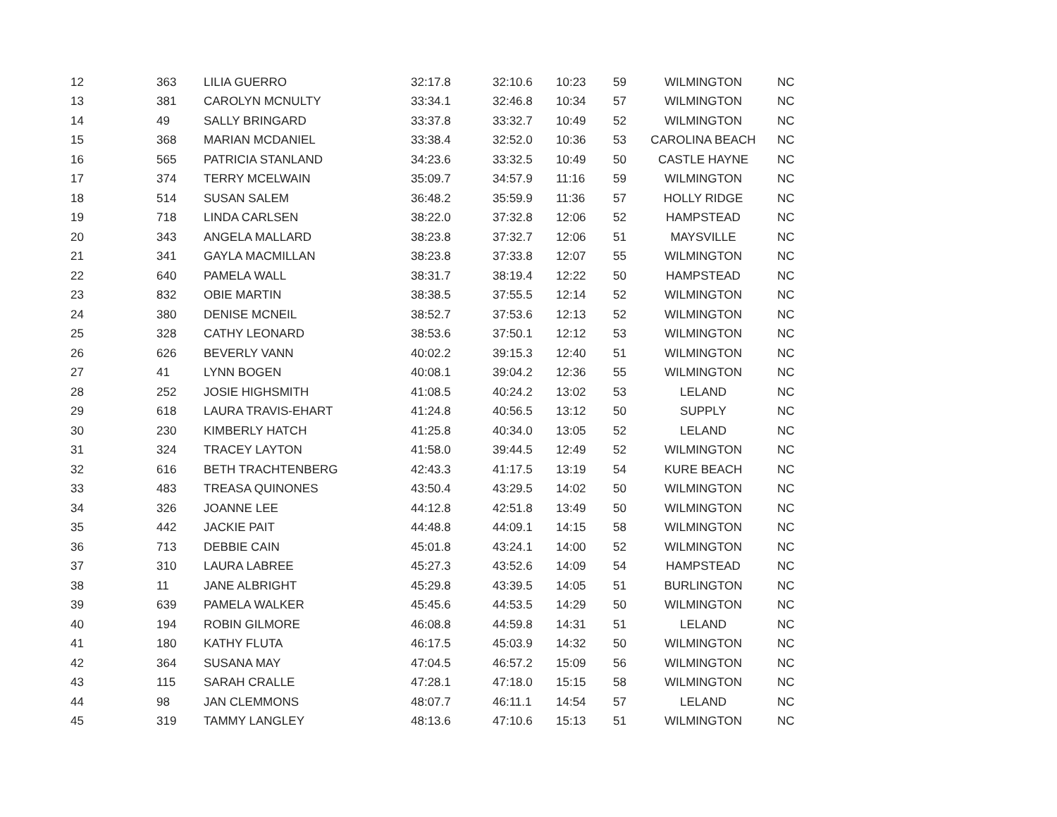| 12 | 363 | LILIA GUERRO | 32:17.8 | 32:10.6 | 10:23 | 59 | WILMINGTON | NC |
| 13 | 381 | CAROLYN MCNULTY | 33:34.1 | 32:46.8 | 10:34 | 57 | WILMINGTON | NC |
| 14 | 49 | SALLY BRINGARD | 33:37.8 | 33:32.7 | 10:49 | 52 | WILMINGTON | NC |
| 15 | 368 | MARIAN MCDANIEL | 33:38.4 | 32:52.0 | 10:36 | 53 | CAROLINA BEACH | NC |
| 16 | 565 | PATRICIA STANLAND | 34:23.6 | 33:32.5 | 10:49 | 50 | CASTLE HAYNE | NC |
| 17 | 374 | TERRY MCELWAIN | 35:09.7 | 34:57.9 | 11:16 | 59 | WILMINGTON | NC |
| 18 | 514 | SUSAN SALEM | 36:48.2 | 35:59.9 | 11:36 | 57 | HOLLY RIDGE | NC |
| 19 | 718 | LINDA CARLSEN | 38:22.0 | 37:32.8 | 12:06 | 52 | HAMPSTEAD | NC |
| 20 | 343 | ANGELA MALLARD | 38:23.8 | 37:32.7 | 12:06 | 51 | MAYSVILLE | NC |
| 21 | 341 | GAYLA MACMILLAN | 38:23.8 | 37:33.8 | 12:07 | 55 | WILMINGTON | NC |
| 22 | 640 | PAMELA WALL | 38:31.7 | 38:19.4 | 12:22 | 50 | HAMPSTEAD | NC |
| 23 | 832 | OBIE MARTIN | 38:38.5 | 37:55.5 | 12:14 | 52 | WILMINGTON | NC |
| 24 | 380 | DENISE MCNEIL | 38:52.7 | 37:53.6 | 12:13 | 52 | WILMINGTON | NC |
| 25 | 328 | CATHY LEONARD | 38:53.6 | 37:50.1 | 12:12 | 53 | WILMINGTON | NC |
| 26 | 626 | BEVERLY VANN | 40:02.2 | 39:15.3 | 12:40 | 51 | WILMINGTON | NC |
| 27 | 41 | LYNN BOGEN | 40:08.1 | 39:04.2 | 12:36 | 55 | WILMINGTON | NC |
| 28 | 252 | JOSIE HIGHSMITH | 41:08.5 | 40:24.2 | 13:02 | 53 | LELAND | NC |
| 29 | 618 | LAURA TRAVIS-EHART | 41:24.8 | 40:56.5 | 13:12 | 50 | SUPPLY | NC |
| 30 | 230 | KIMBERLY HATCH | 41:25.8 | 40:34.0 | 13:05 | 52 | LELAND | NC |
| 31 | 324 | TRACEY LAYTON | 41:58.0 | 39:44.5 | 12:49 | 52 | WILMINGTON | NC |
| 32 | 616 | BETH TRACHTENBERG | 42:43.3 | 41:17.5 | 13:19 | 54 | KURE BEACH | NC |
| 33 | 483 | TREASA QUINONES | 43:50.4 | 43:29.5 | 14:02 | 50 | WILMINGTON | NC |
| 34 | 326 | JOANNE LEE | 44:12.8 | 42:51.8 | 13:49 | 50 | WILMINGTON | NC |
| 35 | 442 | JACKIE PAIT | 44:48.8 | 44:09.1 | 14:15 | 58 | WILMINGTON | NC |
| 36 | 713 | DEBBIE CAIN | 45:01.8 | 43:24.1 | 14:00 | 52 | WILMINGTON | NC |
| 37 | 310 | LAURA LABREE | 45:27.3 | 43:52.6 | 14:09 | 54 | HAMPSTEAD | NC |
| 38 | 11 | JANE ALBRIGHT | 45:29.8 | 43:39.5 | 14:05 | 51 | BURLINGTON | NC |
| 39 | 639 | PAMELA WALKER | 45:45.6 | 44:53.5 | 14:29 | 50 | WILMINGTON | NC |
| 40 | 194 | ROBIN GILMORE | 46:08.8 | 44:59.8 | 14:31 | 51 | LELAND | NC |
| 41 | 180 | KATHY FLUTA | 46:17.5 | 45:03.9 | 14:32 | 50 | WILMINGTON | NC |
| 42 | 364 | SUSANA MAY | 47:04.5 | 46:57.2 | 15:09 | 56 | WILMINGTON | NC |
| 43 | 115 | SARAH CRALLE | 47:28.1 | 47:18.0 | 15:15 | 58 | WILMINGTON | NC |
| 44 | 98 | JAN CLEMMONS | 48:07.7 | 46:11.1 | 14:54 | 57 | LELAND | NC |
| 45 | 319 | TAMMY LANGLEY | 48:13.6 | 47:10.6 | 15:13 | 51 | WILMINGTON | NC |